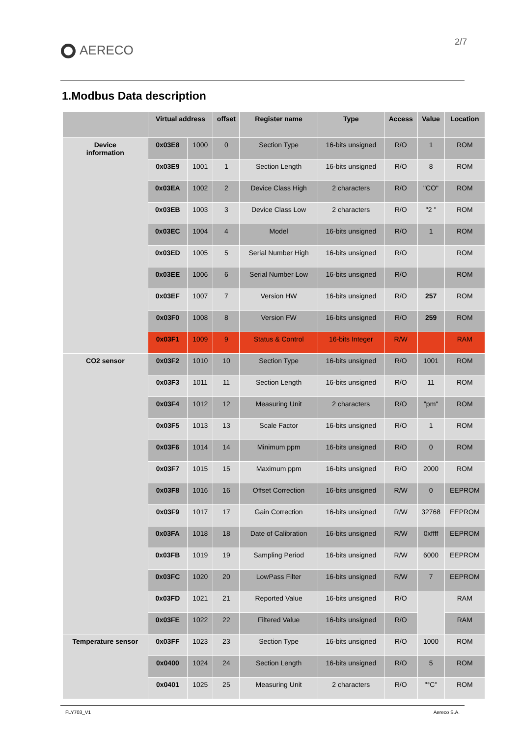AERECO
2/7
1.Modbus Data description
| | Virtual address | | offset | Register name | Type | Access | Value | Location |
| --- | --- | --- | --- | --- | --- | --- | --- | --- |
| Device information | 0x03E8 | 1000 | 0 | Section Type | 16-bits unsigned | R/O | 1 | ROM |
| | 0x03E9 | 1001 | 1 | Section Length | 16-bits unsigned | R/O | 8 | ROM |
| | 0x03EA | 1002 | 2 | Device Class High | 2 characters | R/O | "CO" | ROM |
| | 0x03EB | 1003 | 3 | Device Class Low | 2 characters | R/O | "2 " | ROM |
| | 0x03EC | 1004 | 4 | Model | 16-bits unsigned | R/O | 1 | ROM |
| | 0x03ED | 1005 | 5 | Serial Number High | 16-bits unsigned | R/O | | ROM |
| | 0x03EE | 1006 | 6 | Serial Number Low | 16-bits unsigned | R/O | | ROM |
| | 0x03EF | 1007 | 7 | Version HW | 16-bits unsigned | R/O | 257 | ROM |
| | 0x03F0 | 1008 | 8 | Version FW | 16-bits unsigned | R/O | 259 | ROM |
| | 0x03F1 | 1009 | 9 | Status & Control | 16-bits Integer | R/W | | RAM |
| CO2 sensor | 0x03F2 | 1010 | 10 | Section Type | 16-bits unsigned | R/O | 1001 | ROM |
| | 0x03F3 | 1011 | 11 | Section Length | 16-bits unsigned | R/O | 11 | ROM |
| | 0x03F4 | 1012 | 12 | Measuring Unit | 2 characters | R/O | "pm" | ROM |
| | 0x03F5 | 1013 | 13 | Scale Factor | 16-bits unsigned | R/O | 1 | ROM |
| | 0x03F6 | 1014 | 14 | Minimum ppm | 16-bits unsigned | R/O | 0 | ROM |
| | 0x03F7 | 1015 | 15 | Maximum ppm | 16-bits unsigned | R/O | 2000 | ROM |
| | 0x03F8 | 1016 | 16 | Offset Correction | 16-bits unsigned | R/W | 0 | EEPROM |
| | 0x03F9 | 1017 | 17 | Gain Correction | 16-bits unsigned | R/W | 32768 | EEPROM |
| | 0x03FA | 1018 | 18 | Date of Calibration | 16-bits unsigned | R/W | 0xffff | EEPROM |
| | 0x03FB | 1019 | 19 | Sampling Period | 16-bits unsigned | R/W | 6000 | EEPROM |
| | 0x03FC | 1020 | 20 | LowPass Filter | 16-bits unsigned | R/W | 7 | EEPROM |
| | 0x03FD | 1021 | 21 | Reported Value | 16-bits unsigned | R/O | | RAM |
| | 0x03FE | 1022 | 22 | Filtered Value | 16-bits unsigned | R/O | | RAM |
| Temperature sensor | 0x03FF | 1023 | 23 | Section Type | 16-bits unsigned | R/O | 1000 | ROM |
| | 0x0400 | 1024 | 24 | Section Length | 16-bits unsigned | R/O | 5 | ROM |
| | 0x0401 | 1025 | 25 | Measuring Unit | 2 characters | R/O | "°C" | ROM |
FLY703_V1 Aereco S.A.